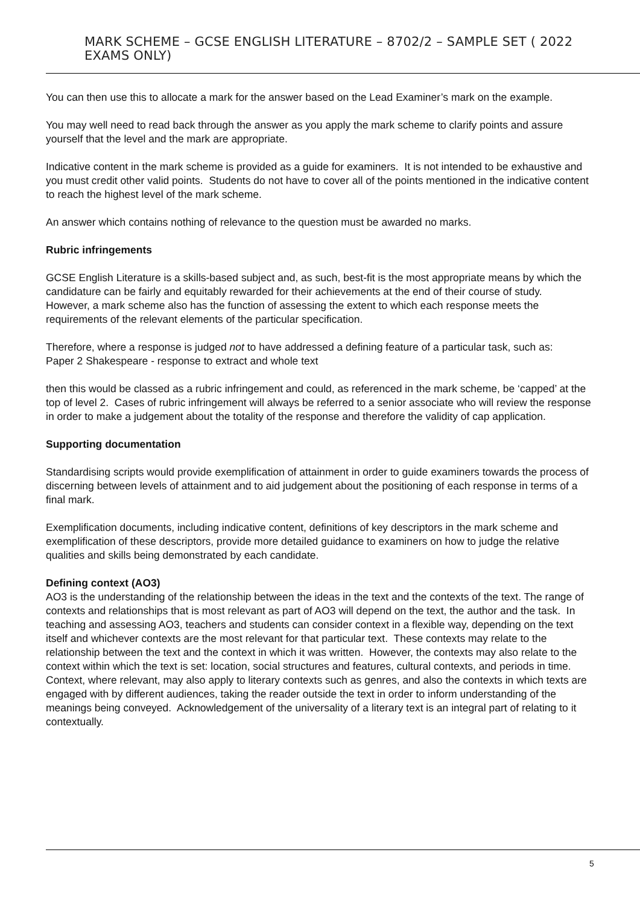MARK SCHEME – GCSE ENGLISH LITERATURE – 8702/2 – SAMPLE SET ( 2022 EXAMS ONLY)
You can then use this to allocate a mark for the answer based on the Lead Examiner’s mark on the example.
You may well need to read back through the answer as you apply the mark scheme to clarify points and assure yourself that the level and the mark are appropriate.
Indicative content in the mark scheme is provided as a guide for examiners. It is not intended to be exhaustive and you must credit other valid points. Students do not have to cover all of the points mentioned in the indicative content to reach the highest level of the mark scheme.
An answer which contains nothing of relevance to the question must be awarded no marks.
Rubric infringements
GCSE English Literature is a skills-based subject and, as such, best-fit is the most appropriate means by which the candidature can be fairly and equitably rewarded for their achievements at the end of their course of study. However, a mark scheme also has the function of assessing the extent to which each response meets the requirements of the relevant elements of the particular specification.
Therefore, where a response is judged not to have addressed a defining feature of a particular task, such as:
Paper 2 Shakespeare - response to extract and whole text
then this would be classed as a rubric infringement and could, as referenced in the mark scheme, be ‘capped’ at the top of level 2. Cases of rubric infringement will always be referred to a senior associate who will review the response in order to make a judgement about the totality of the response and therefore the validity of cap application.
Supporting documentation
Standardising scripts would provide exemplification of attainment in order to guide examiners towards the process of discerning between levels of attainment and to aid judgement about the positioning of each response in terms of a final mark.
Exemplification documents, including indicative content, definitions of key descriptors in the mark scheme and exemplification of these descriptors, provide more detailed guidance to examiners on how to judge the relative qualities and skills being demonstrated by each candidate.
Defining context (AO3)
AO3 is the understanding of the relationship between the ideas in the text and the contexts of the text. The range of contexts and relationships that is most relevant as part of AO3 will depend on the text, the author and the task. In teaching and assessing AO3, teachers and students can consider context in a flexible way, depending on the text itself and whichever contexts are the most relevant for that particular text. These contexts may relate to the relationship between the text and the context in which it was written. However, the contexts may also relate to the context within which the text is set: location, social structures and features, cultural contexts, and periods in time. Context, where relevant, may also apply to literary contexts such as genres, and also the contexts in which texts are engaged with by different audiences, taking the reader outside the text in order to inform understanding of the meanings being conveyed. Acknowledgement of the universality of a literary text is an integral part of relating to it contextually.
5